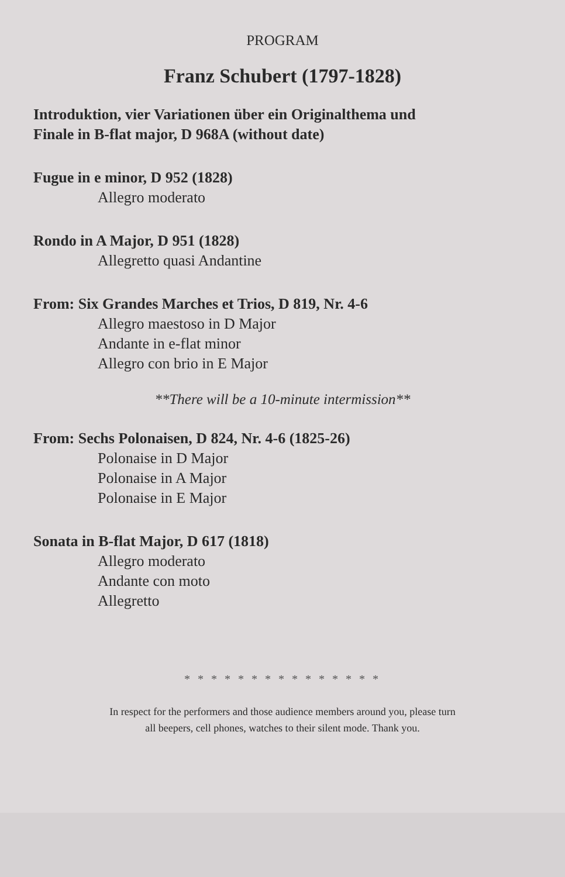PROGRAM
Franz Schubert (1797-1828)
Introduktion, vier Variationen über ein Originalthema und
Finale in B-flat major, D 968A (without date)
Fugue in e minor, D 952 (1828)
Allegro moderato
Rondo in A Major, D 951 (1828)
Allegretto quasi Andantine
From: Six Grandes Marches et Trios, D 819, Nr. 4-6
Allegro maestoso in D Major
Andante in e-flat minor
Allegro con brio in E Major
**There will be a 10-minute intermission**
From: Sechs Polonaisen, D 824, Nr. 4-6 (1825-26)
Polonaise in D Major
Polonaise in A Major
Polonaise in E Major
Sonata in B-flat Major, D 617 (1818)
Allegro moderato
Andante con moto
Allegretto
* * * * * * * * * * * * * * *
In respect for the performers and those audience members around you, please turn
all beepers, cell phones, watches to their silent mode. Thank you.